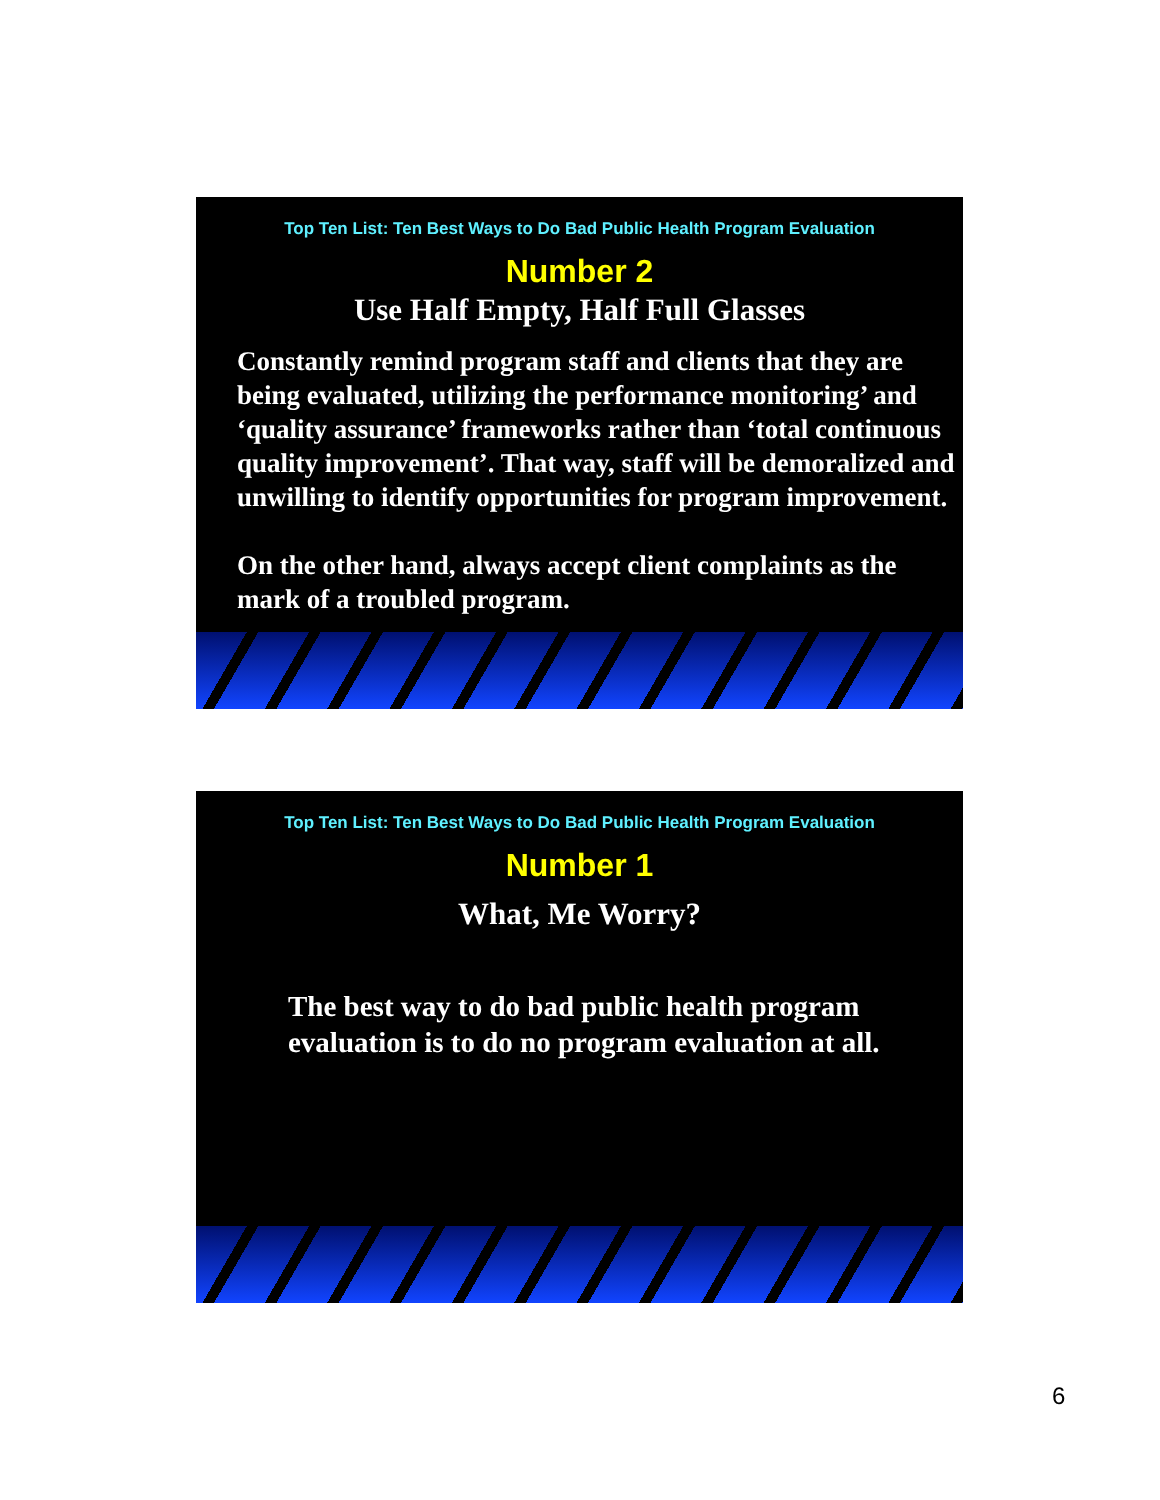Top Ten List: Ten Best Ways to Do Bad Public Health Program Evaluation
Number 2
Use Half Empty, Half Full Glasses
Constantly remind program staff and clients that they are being evaluated, utilizing the performance monitoring’ and ‘quality assurance’ frameworks rather than ‘total continuous quality improvement’. That way, staff will be demoralized and unwilling to identify opportunities for program improvement.
On the other hand, always accept client complaints as the mark of a troubled program.
Top Ten List: Ten Best Ways to Do Bad Public Health Program Evaluation
Number 1
What, Me Worry?
The best way to do bad public health program evaluation is to do no program evaluation at all.
6